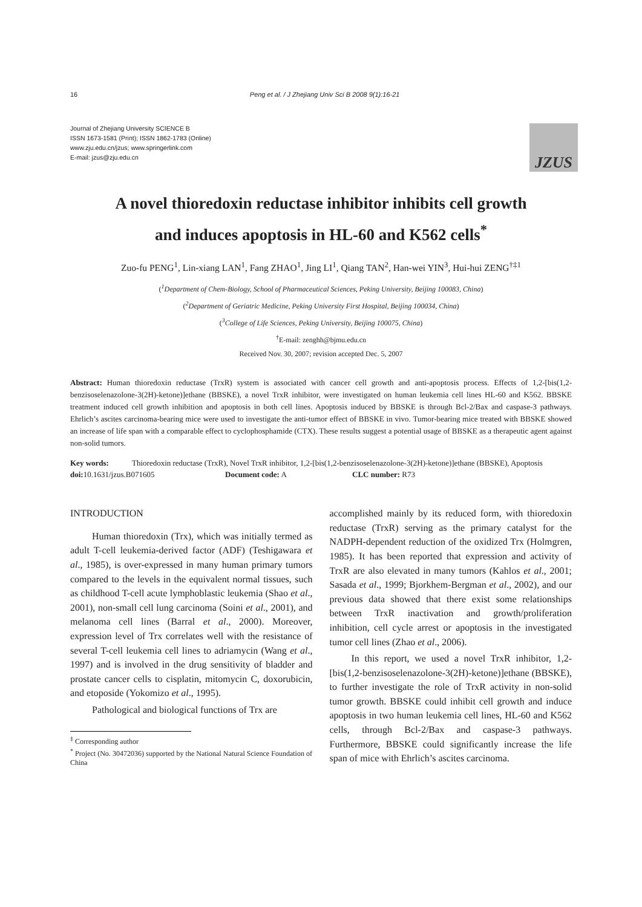16 Peng et al. / J Zhejiang Univ Sci B 2008 9(1):16-21
Journal of Zhejiang University SCIENCE B
ISSN 1673-1581 (Print); ISSN 1862-1783 (Online)
www.zju.edu.cn/jzus; www.springerlink.com
E-mail: jzus@zju.edu.cn
JZUS
A novel thioredoxin reductase inhibitor inhibits cell growth
and induces apoptosis in HL-60 and K562 cells<sup>*</sup>
Zuo-fu PENG<sup>1</sup>, Lin-xiang LAN<sup>1</sup>, Fang ZHAO<sup>1</sup>, Jing LI<sup>1</sup>, Qiang TAN<sup>2</sup>, Han-wei YIN<sup>3</sup>, Hui-hui ZENG<sup>†‡1</sup>
(<sup>1</sup>Department of Chem-Biology, School of Pharmaceutical Sciences, Peking University, Beijing 100083, China)
(<sup>2</sup>Department of Geriatric Medicine, Peking University First Hospital, Beijing 100034, China)
(<sup>3</sup>College of Life Sciences, Peking University, Beijing 100075, China)
<sup>†</sup> E-mail: zenghh@bjmu.edu.cn
Received Nov. 30, 2007; revision accepted Dec. 5, 2007
Abstract: Human thioredoxin reductase (TrxR) system is associated with cancer cell growth and anti-apoptosis process. Effects of 1,2-[bis(1,2-benzisoselenazolone-3(2H)-ketone)]ethane (BBSKE), a novel TrxR inhibitor, were investigated on human leukemia cell lines HL-60 and K562. BBSKE treatment induced cell growth inhibition and apoptosis in both cell lines. Apoptosis induced by BBSKE is through Bcl-2/Bax and caspase-3 pathways. Ehrlich’s ascites carcinoma-bearing mice were used to investigate the anti-tumor effect of BBSKE in vivo. Tumor-bearing mice treated with BBSKE showed an increase of life span with a comparable effect to cyclophosphamide (CTX). These results suggest a potential usage of BBSKE as a therapeutic agent against non-solid tumors.
Key words: Thioredoxin reductase (TrxR), Novel TrxR inhibitor, 1,2-[bis(1,2-benzisoselenazolone-3(2H)-ketone)]ethane (BBSKE), Apoptosis
doi: 10.1631/jzus.B071605 Document code: A CLC number: R73
INTRODUCTION
Human thioredoxin (Trx), which was initially termed as adult T-cell leukemia-derived factor (ADF) (Teshigawara et al., 1985), is over-expressed in many human primary tumors compared to the levels in the equivalent normal tissues, such as childhood T-cell acute lymphoblastic leukemia (Shao et al., 2001), non-small cell lung carcinoma (Soini et al., 2001), and melanoma cell lines (Barral et al., 2000). Moreover, expression level of Trx correlates well with the resistance of several T-cell leukemia cell lines to adriamycin (Wang et al., 1997) and is involved in the drug sensitivity of bladder and prostate cancer cells to cisplatin, mitomycin C, doxorubicin, and etoposide (Yokomizo et al., 1995).
Pathological and biological functions of Trx are
<sup>‡</sup> Corresponding author
<sup>*</sup> Project (No. 30472036) supported by the National Natural Science Foundation of China
accomplished mainly by its reduced form, with thioredoxin reductase (TrxR) serving as the primary catalyst for the NADPH-dependent reduction of the oxidized Trx (Holmgren, 1985). It has been reported that expression and activity of TrxR are also elevated in many tumors (Kahlos et al., 2001; Sasada et al., 1999; Bjorkhem-Bergman et al., 2002), and our previous data showed that there exist some relationships between TrxR inactivation and growth/proliferation inhibition, cell cycle arrest or apoptosis in the investigated tumor cell lines (Zhao et al., 2006).
In this report, we used a novel TrxR inhibitor, 1,2-[bis(1,2-benzisoselenazolone-3(2H)-ketone)]ethane (BBSKE), to further investigate the role of TrxR activity in non-solid tumor growth. BBSKE could inhibit cell growth and induce apoptosis in two human leukemia cell lines, HL-60 and K562 cells, through Bcl-2/Bax and caspase-3 pathways. Furthermore, BBSKE could significantly increase the life span of mice with Ehrlich’s ascites carcinoma.